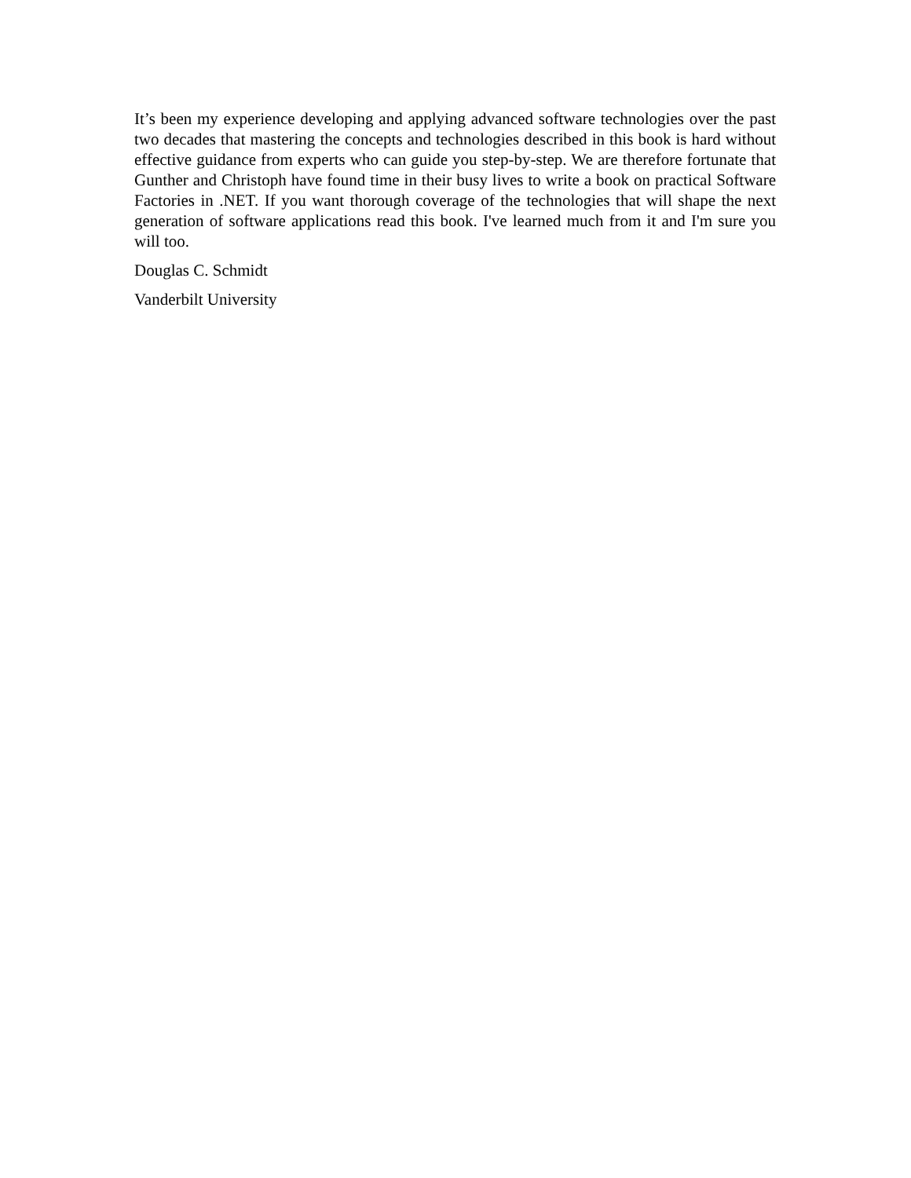It’s been my experience developing and applying advanced software technologies over the past two decades that mastering the concepts and technologies described in this book is hard without effective guidance from experts who can guide you step-by-step. We are therefore fortunate that Gunther and Christoph have found time in their busy lives to write a book on practical Software Factories in .NET. If you want thorough coverage of the technologies that will shape the next generation of software applications read this book. I've learned much from it and I'm sure you will too.
Douglas C. Schmidt
Vanderbilt University